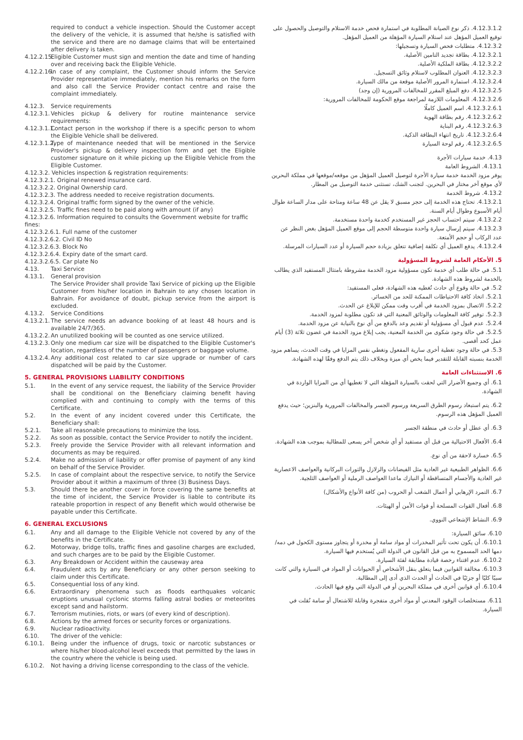required to conduct a vehicle inspection. Should the Customer accept the delivery of the vehicle, it is assumed that he/she is satisfied with the service and there are no damage claims that will be entertained after delivery is taken.
4.12.2.15.
Eligible Customer must sign and mention the date and time of handing over and receiving back the Eligible Vehicle.
4.12.2.16.
In case of any complaint, the Customer should inform the Service Provider representative immediately, mention his remarks on the form and also call the Service Provider contact centre and raise the complaint immediately.
4.12.3. Service requirements
4.12.3.1.
Vehicles pickup & delivery for routine maintenance service requirements:
4.12.3.1.1.
Contact person in the workshop if there is a specific person to whom the Eligible Vehicle shall be delivered.
4.12.3.1.2.
Type of maintenance needed that will be mentioned in the Service Provider's pickup & delivery inspection form and get the Eligible customer signature on it while picking up the Eligible Vehicle from the Eligible Customer.
4.12.3.2. Vehicles inspection & registration requirements:
4.12.3.2.1. Original renewed insurance card.
4.12.3.2.2. Original Ownership card.
4.12.3.2.3. The address needed to receive registration documents.
4.12.3.2.4. Original traffic form signed by the owner of the vehicle.
4.12.3.2.5. Traffic fines need to be paid along with amount (if any)
4.12.3.2.6. Information required to consults the Government website for traffic fines:
4.12.3.2.6.1. Full name of the customer
4.12.3.2.6.2. Civil ID No
4.12.3.2.6.3. Block No
4.12.3.2.6.4. Expiry date of the smart card.
4.12.3.2.6.5. Car plate No
4.13. Taxi Service
4.13.1. General provision
The Service Provider shall provide Taxi Service of picking up the Eligible Customer from his/her location in Bahrain to any chosen location in Bahrain. For avoidance of doubt, pickup service from the airport is excluded.
4.13.2. Service Conditions
4.13.2.1.
The service needs an advance booking of at least 48 hours and is available 24/7/365.
4.13.2.2.
An unutilized booking will be counted as one service utilized.
4.13.2.3.
Only one medium car size will be dispatched to the Eligible Customer's location, regardless of the number of passengers or baggage volume.
4.13.2.4.
Any additional cost related to car size upgrade or number of cars dispatched will be paid by the Customer.
5. GENERAL PROVISIONS LIABILITY CONDITIONS
5.1. In the event of any service request, the liability of the Service Provider shall be conditional on the Beneficiary claiming benefit having complied with and continuing to comply with the terms of this Certificate.
5.2. In the event of any incident covered under this Certificate, the Beneficiary shall:
5.2.1. Take all reasonable precautions to minimize the loss.
5.2.2. As soon as possible, contact the Service Provider to notify the incident.
5.2.3. Freely provide the Service Provider with all relevant information and documents as may be required.
5.2.4. Make no admission of liability or offer promise of payment of any kind on behalf of the Service Provider.
5.2.5. In case of complaint about the respective service, to notify the Service Provider about it within a maximum of three (3) Business Days.
5.3. Should there be another cover in force covering the same benefits at the time of incident, the Service Provider is liable to contribute its rateable proportion in respect of any Benefit which would otherwise be payable under this Certificate.
6. GENERAL EXCLUSIONS
6.1. Any and all damage to the Eligible Vehicle not covered by any of the benefits in the Certificate.
6.2. Motorway, bridge tolls, traffic fines and gasoline charges are excluded, and such charges are to be paid by the Eligible Customer.
6.3. Any Breakdown or Accident within the causeway area
6.4. Fraudulent acts by any Beneficiary or any other person seeking to claim under this Certificate.
6.5. Consequential loss of any kind.
6.6. Extraordinary phenomena such as floods earthquakes volcanic eruptions unusual cyclonic storms falling astral bodies or meteorites except sand and hailstorm.
6.7. Terrorism mutinies, riots, or wars (of every kind of description).
6.8. Actions by the armed forces or security forces or organizations.
6.9. Nuclear radioactivity.
6.10. The driver of the vehicle:
6.10.1. Being under the influence of drugs, toxic or narcotic substances or where his/her blood-alcohol level exceeds that permitted by the laws in the country where the vehicle is being used.
6.10.2. Not having a driving license corresponding to the class of the vehicle.
4.12.3.1.2. ذكر نوع الصيانة المطلوبة في استمارة فحص خدمة الاستلام والتوصيل والحصول على توقيع العميل المؤهل عند استلام السيارة المؤهلة من العميل المؤهل.
4.12.3.2. متطلبات فحص السيارة وتسجيلها:
4.12.3.2.1. بطاقة تجديد التامين الأصلية.
4.12.3.2.2. بطاقة الملكية الأصلية.
4.12.3.2.3. العنوان المطلوب لاستلام وثائق التسجيل.
4.12.3.2.4. استمارة المرور الأصلية موقعة من مالك السيارة.
4.12.3.2.5. دفع المبلغ المقرر للمخالفات المرورية (إن وجد)
4.12.3.2.6. المعلومات اللازمة لمراجعة موقع الحكومة للمخالفات المرورية:
4.12.3.2.6.1. اسم العميل كاملًا
4.12.3.2.6.2. رقم بطاقة الهوية
4.12.3.2.6.3. رقم البناية
4.12.3.2.6.4. تاريخ انتهاء البطاقة الذكية.
4.12.3.2.6.5. رقم لوحة السيارة
4.13. خدمة سيارات الأجرة
4.13.1. الشروط العامة
يوفر مزود الخدمة خدمة سيارة الأجرة لتوصيل العميل المؤهل من موقعه/موقعها في مملكة البحرين لأي موقع آخر مختار في البحرين. لتجنب الشك، تستثنى خدمة التوصيل من المطار.
4.13.2. شروط الخدمة
4.13.2.1. تحتاج هذه الخدمة إلى حجز مسبق لا يقل عن 48 ساعة ومتاحة على مدار الساعة طوال أيام الأسبوع وطوال أيام السنة.
4.13.2.2. سيتم احتساب الحجز غير المستخدم كخدمة واحدة مستخدمة.
4.13.2.3. سيتم إرسال سيارة واحدة متوسطة الحجم إلى موقع العميل المؤهل بغض النظر عن عدد الركاب أو حجم الأمتعة.
4.13.2.4. يدفع العميل أي تكلفة إضافية تتعلق بزيادة حجم السيارة أو عدد السيارات المرسلة.
5. الأحكام العامة لشروط المسؤولية
5.1. في حالة طلب أي خدمة تكون مسؤولية مزود الخدمة مشروطة بامتثال المستفيد الذي يطالب بالخدمة لشروط هذه الشهادة.
5.2. في حالة وقوع أي حادث تُغطيه هذه الشهادة، فعلى المستفيد:
5.2.1. اتخاذ كافة الاحتياطات الممكنة للحد من الخسائر.
5.2.2. الاتصال بمزود الخدمة في أقرب وقت ممكن للإبلاغ عن الحدث.
5.2.3. توفير كافة المعلومات والوثائق المعنية التي قد تكون مطلوبة لمزود الخدمة.
5.2.4. عدم قبول أي مسؤولية أو تقديم وعد بالدفع من أي نوع بالنيابة عن مزود الخدمة.
5.2.5. في حالة وجود شكوى من الخدمة المعنية، يجب إبلاغ مزود الخدمة في غضون ثلاثة (3) أيام عمل كحد أقصى.
5.3. في حالة وجود تغطية أخرى سارية المفعول وتغطي نفس المزايا في وقت الحدث، يساهم مزود الخدمة بنسبته القابلة للتقدير فيما يخص أي ميزة وبخلاف ذلك يتم الدفع وفقًا لهذه الشهادة.
6. الاستثناءات العامة
6.1. أي وجميع الأضرار التي لحقت بالسيارة المؤهلة التي لا تغطيها أي من المزايا الواردة في الشهادة.
6.2. يتم استبعاد رسوم الطرق السريعة ورسوم الجسر والمخالفات المرورية والبنزين؛ حيث يدفع العميل المؤهل هذه الرسوم.
6.3. أي عطل أو حادث في منطقة الجسر
6.4. الأفعال الاحتيالية من قبل أي مستفيد أو أي شخص آخر يسعى للمطالبة بموجب هذه الشهادة.
6.5. خسارة لاحقة من أي نوع.
6.6. الظواهر الطبيعية غير العادية مثل الفيضانات والزلازل والثورات البركانية والعواصف الاعصارية غير العادية والأجسام المتساقطة أو النيازك ماعدا العواصف الرملية أو العواصف الثلجية.
6.7. التمرد الإرهابي أو أعمال الشغب أو الحروب (من كافة الأنواع والأشكال)
6.8. أفعال القوات المسلحة أو قوات الأمن أو الهيئات.
6.9. النشاط الإشعاعي النووي.
6.10. سائق السيارة:
6.10.1. أن يكون تحت تأثير المخدرات أو مواد سامة أو مخدرة أو يتجاوز مستوى الكحول في دمه/دمها الحد المسموح به من قبل القانون في الدولة التي يُستخدم فيها السيارة.
6.10.2. عدم اقتناء رخصة قيادة مطابقة لفئة السيارة.
6.10.3. مخالفة القوانين فيما يتعلق بنقل الأشخاص أو الحيوانات أو المواد في السيارة والتي كانت سببًا كليًا أو جزئيًا في الحادث أو الحدث الذي أدى إلى المطالبة.
6.10.4. أي قوانين أخرى في مملكة البحرين أو في الدولة التي وقع فيها الحادث.
6.11. مستخلصات الوقود المعدني أو مواد أخرى متفجرة وقابلة للاشتعال أو سامة نُقلت في السيارة.